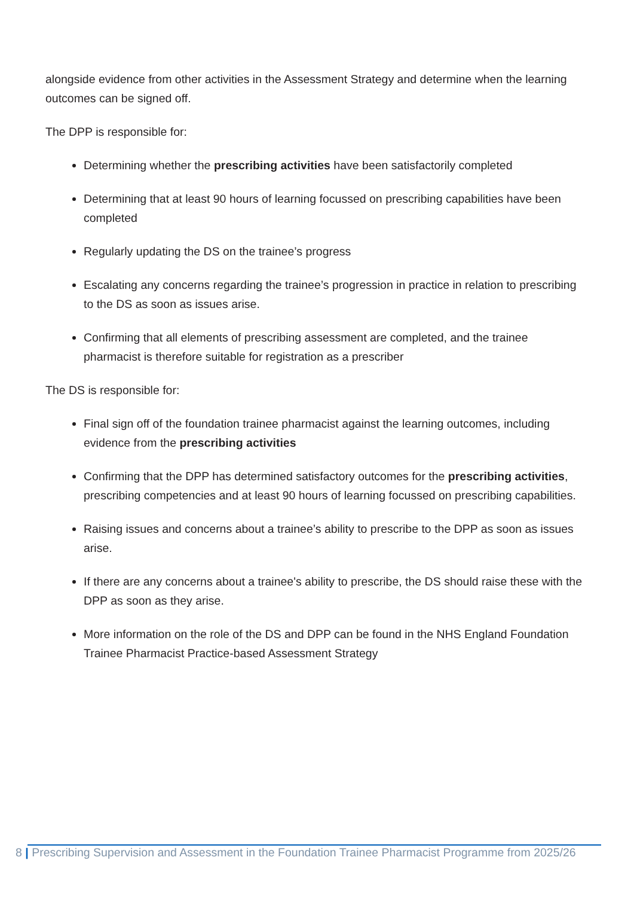alongside evidence from other activities in the Assessment Strategy and determine when the learning outcomes can be signed off.
The DPP is responsible for:
Determining whether the prescribing activities have been satisfactorily completed
Determining that at least 90 hours of learning focussed on prescribing capabilities have been completed
Regularly updating the DS on the trainee’s progress
Escalating any concerns regarding the trainee’s progression in practice in relation to prescribing to the DS as soon as issues arise.
Confirming that all elements of prescribing assessment are completed, and the trainee pharmacist is therefore suitable for registration as a prescriber
The DS is responsible for:
Final sign off of the foundation trainee pharmacist against the learning outcomes, including evidence from the prescribing activities
Confirming that the DPP has determined satisfactory outcomes for the prescribing activities, prescribing competencies and at least 90 hours of learning focussed on prescribing capabilities.
Raising issues and concerns about a trainee’s ability to prescribe to the DPP as soon as issues arise.
If there are any concerns about a trainee's ability to prescribe, the DS should raise these with the DPP as soon as they arise.
More information on the role of the DS and DPP can be found in the NHS England Foundation Trainee Pharmacist Practice-based Assessment Strategy
8 | Prescribing Supervision and Assessment in the Foundation Trainee Pharmacist Programme from 2025/26